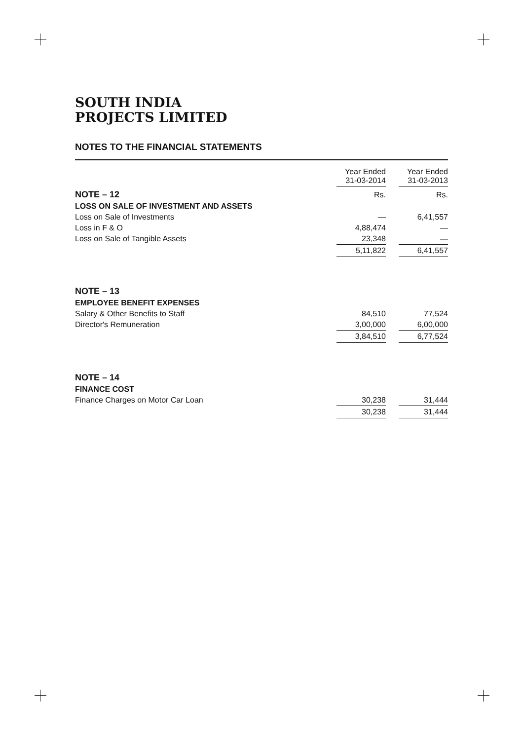SOUTH INDIA
PROJECTS LIMITED
NOTES TO THE FINANCIAL STATEMENTS
| | Year Ended 31-03-2014 | | Year Ended 31-03-2013 |
| NOTE – 12 | Rs. | | Rs. |
| LOSS ON SALE OF INVESTMENT AND ASSETS | | | |
| Loss on Sale of Investments | — | | 6,41,557 |
| Loss in F & O | 4,88,474 | | — |
| Loss on Sale of Tangible Assets | 23,348 | | — |
| | 5,11,822 | | 6,41,557 |
| NOTE – 13 | | | |
| EMPLOYEE BENEFIT EXPENSES | | | |
| Salary & Other Benefits to Staff | 84,510 | | 77,524 |
| Director's Remuneration | 3,00,000 | | 6,00,000 |
| | 3,84,510 | | 6,77,524 |
| NOTE – 14 | | | |
| FINANCE COST | | | |
| Finance Charges on Motor Car Loan | 30,238 | | 31,444 |
| | 30,238 | | 31,444 |